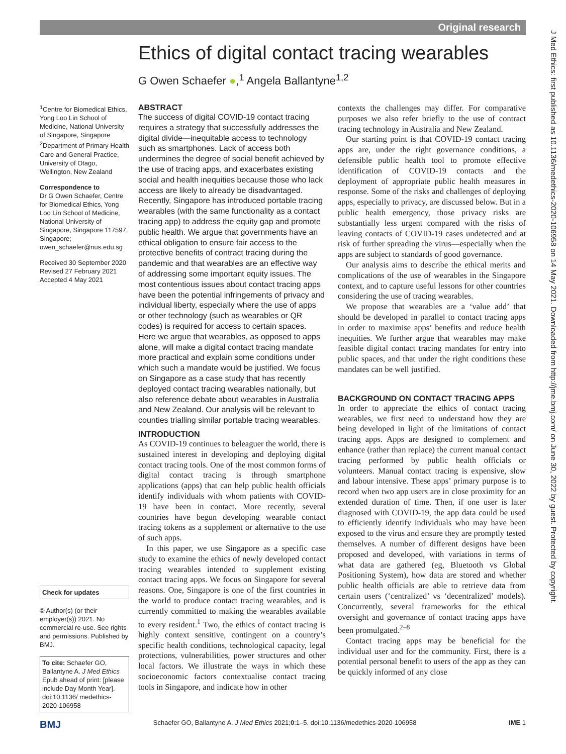Original research
Ethics of digital contact tracing wearables
G Owen Schaefer ●,<sup>1</sup> Angela Ballantyne<sup>1,2</sup>
<sup>1</sup> Centre for Biomedical Ethics, Yong Loo Lin School of Medicine, National University of Singapore, Singapore
<sup>2</sup> Department of Primary Health Care and General Practice, University of Otago, Wellington, New Zealand
Correspondence to
Dr G Owen Schaefer, Centre for Biomedical Ethics, Yong Loo Lin School of Medicine, National University of Singapore, Singapore 117597, Singapore; owen_schaefer@nus.edu.sg
Received 30 September 2020
Revised 27 February 2021
Accepted 4 May 2021
Check for updates
© Author(s) (or their employer(s)) 2021. No commercial re-use. See rights and permissions. Published by BMJ.
To cite: Schaefer GO, Ballantyne A. J Med Ethics Epub ahead of print: [please include Day Month Year]. doi:10.1136/ medethics-2020-106958
ABSTRACT
The success of digital COVID-19 contact tracing requires a strategy that successfully addresses the digital divide—inequitable access to technology such as smartphones. Lack of access both undermines the degree of social benefit achieved by the use of tracing apps, and exacerbates existing social and health inequities because those who lack access are likely to already be disadvantaged. Recently, Singapore has introduced portable tracing wearables (with the same functionality as a contact tracing app) to address the equity gap and promote public health. We argue that governments have an ethical obligation to ensure fair access to the protective benefits of contract tracing during the pandemic and that wearables are an effective way of addressing some important equity issues. The most contentious issues about contact tracing apps have been the potential infringements of privacy and individual liberty, especially where the use of apps or other technology (such as wearables or QR codes) is required for access to certain spaces. Here we argue that wearables, as opposed to apps alone, will make a digital contact tracing mandate more practical and explain some conditions under which such a mandate would be justified. We focus on Singapore as a case study that has recently deployed contact tracing wearables nationally, but also reference debate about wearables in Australia and New Zealand. Our analysis will be relevant to counties trialling similar portable tracing wearables.
INTRODUCTION
As COVID-19 continues to beleaguer the world, there is sustained interest in developing and deploying digital contact tracing tools. One of the most common forms of digital contact tracing is through smartphone applications (apps) that can help public health officials identify individuals with whom patients with COVID-19 have been in contact. More recently, several countries have begun developing wearable contact tracing tokens as a supplement or alternative to the use of such apps.
In this paper, we use Singapore as a specific case study to examine the ethics of newly developed contact tracing wearables intended to supplement existing contact tracing apps. We focus on Singapore for several reasons. One, Singapore is one of the first countries in the world to produce contact tracing wearables, and is currently committed to making the wearables available to every resident.<sup>1</sup> Two, the ethics of contact tracing is highly context sensitive, contingent on a country’s specific health conditions, technological capacity, legal protections, vulnerabilities, power structures and other local factors. We illustrate the ways in which these socioeconomic factors contextualise contact tracing tools in Singapore, and indicate how in other
contexts the challenges may differ. For comparative purposes we also refer briefly to the use of contract tracing technology in Australia and New Zealand.
Our starting point is that COVID-19 contact tracing apps are, under the right governance conditions, a defensible public health tool to promote effective identification of COVID-19 contacts and the deployment of appropriate public health measures in response. Some of the risks and challenges of deploying apps, especially to privacy, are discussed below. But in a public health emergency, those privacy risks are substantially less urgent compared with the risks of leaving contacts of COVID-19 cases undetected and at risk of further spreading the virus—especially when the apps are subject to standards of good governance.
Our analysis aims to describe the ethical merits and complications of the use of wearables in the Singapore context, and to capture useful lessons for other countries considering the use of tracing wearables.
We propose that wearables are a ‘value add’ that should be developed in parallel to contact tracing apps in order to maximise apps’ benefits and reduce health inequities. We further argue that wearables may make feasible digital contact tracing mandates for entry into public spaces, and that under the right conditions these mandates can be well justified.
BACKGROUND ON CONTACT TRACING APPS
In order to appreciate the ethics of contact tracing wearables, we first need to understand how they are being developed in light of the limitations of contact tracing apps. Apps are designed to complement and enhance (rather than replace) the current manual contact tracing performed by public health officials or volunteers. Manual contact tracing is expensive, slow and labour intensive. These apps’ primary purpose is to record when two app users are in close proximity for an extended duration of time. Then, if one user is later diagnosed with COVID-19, the app data could be used to efficiently identify individuals who may have been exposed to the virus and ensure they are promptly tested themselves. A number of different designs have been proposed and developed, with variations in terms of what data are gathered (eg, Bluetooth vs Global Positioning System), how data are stored and whether public health officials are able to retrieve data from certain users (‘centralized’ vs ‘decentralized’ models). Concurrently, several frameworks for the ethical oversight and governance of contact tracing apps have been promulgated.<sup>2–8</sup>
Contact tracing apps may be beneficial for the individual user and for the community. First, there is a potential personal benefit to users of the app as they can be quickly informed of any close
J Med Ethics: first published as 10.1136/medethics-2020-106958 on 14 May 2021. Downloaded from http://jme.bmj.com/ on June 30, 2022 by guest. Protected by copyright.
BMJ Schaefer GO, Ballantyne A. J Med Ethics 2021;0:1–5. doi:10.1136/medethics-2020-106958 IME 1